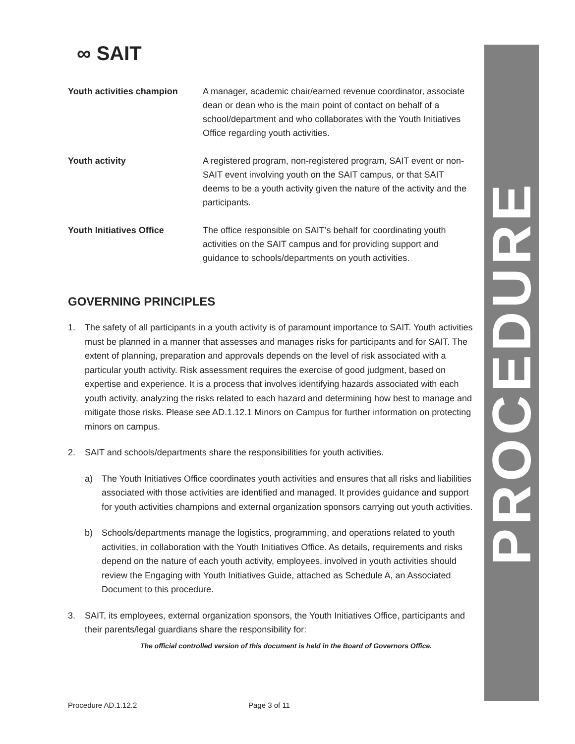PROCEDURE
∞ SAIT
Youth activities champion A manager, academic chair/earned revenue coordinator, associate dean or dean who is the main point of contact on behalf of a school/department and who collaborates with the Youth Initiatives Office regarding youth activities.
Youth activity A registered program, non-registered program, SAIT event or non-SAIT event involving youth on the SAIT campus, or that SAIT deems to be a youth activity given the nature of the activity and the participants.
Youth Initiatives Office The office responsible on SAIT’s behalf for coordinating youth activities on the SAIT campus and for providing support and guidance to schools/departments on youth activities.
GOVERNING PRINCIPLES
1. The safety of all participants in a youth activity is of paramount importance to SAIT. Youth activities must be planned in a manner that assesses and manages risks for participants and for SAIT. The extent of planning, preparation and approvals depends on the level of risk associated with a particular youth activity. Risk assessment requires the exercise of good judgment, based on expertise and experience. It is a process that involves identifying hazards associated with each youth activity, analyzing the risks related to each hazard and determining how best to manage and mitigate those risks. Please see AD.1.12.1 Minors on Campus for further information on protecting minors on campus.
2. SAIT and schools/departments share the responsibilities for youth activities.
a) The Youth Initiatives Office coordinates youth activities and ensures that all risks and liabilities associated with those activities are identified and managed. It provides guidance and support for youth activities champions and external organization sponsors carrying out youth activities.
b) Schools/departments manage the logistics, programming, and operations related to youth activities, in collaboration with the Youth Initiatives Office. As details, requirements and risks depend on the nature of each youth activity, employees, involved in youth activities should review the Engaging with Youth Initiatives Guide, attached as Schedule A, an Associated Document to this procedure.
3. SAIT, its employees, external organization sponsors, the Youth Initiatives Office, participants and their parents/legal guardians share the responsibility for:
The official controlled version of this document is held in the Board of Governors Office.
Procedure AD.1.12.2 Page 3 of 11